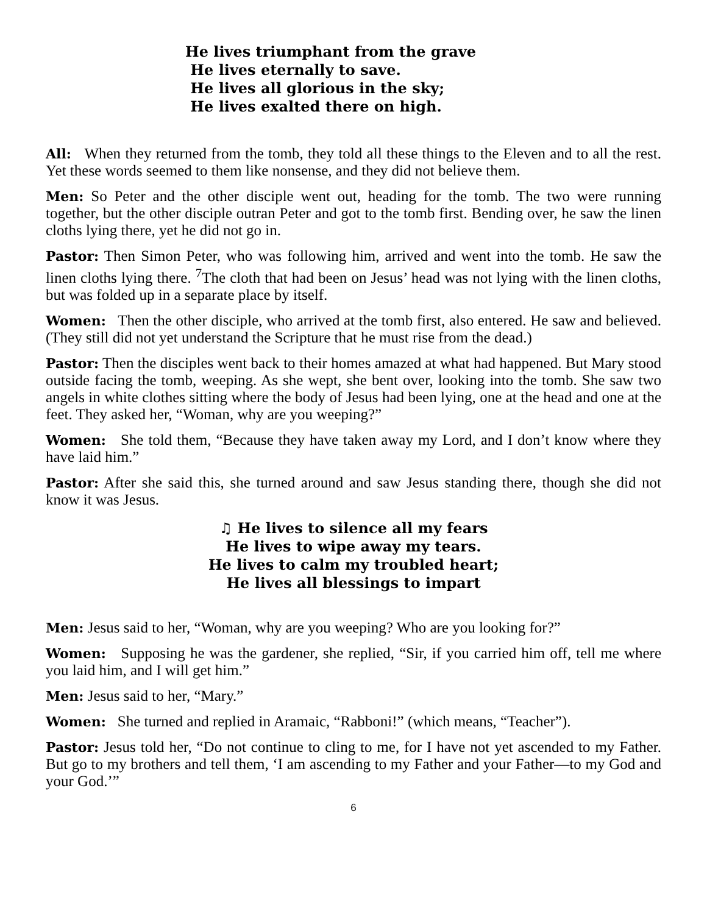He lives triumphant from the grave
He lives eternally to save.
He lives all glorious in the sky;
He lives exalted there on high.
All: When they returned from the tomb, they told all these things to the Eleven and to all the rest. Yet these words seemed to them like nonsense, and they did not believe them.
Men: So Peter and the other disciple went out, heading for the tomb. The two were running together, but the other disciple outran Peter and got to the tomb first. Bending over, he saw the linen cloths lying there, yet he did not go in.
Pastor: Then Simon Peter, who was following him, arrived and went into the tomb. He saw the linen cloths lying there. <sup>7</sup>The cloth that had been on Jesus’ head was not lying with the linen cloths, but was folded up in a separate place by itself.
Women: Then the other disciple, who arrived at the tomb first, also entered. He saw and believed. (They still did not yet understand the Scripture that he must rise from the dead.)
Pastor: Then the disciples went back to their homes amazed at what had happened. But Mary stood outside facing the tomb, weeping. As she wept, she bent over, looking into the tomb. She saw two angels in white clothes sitting where the body of Jesus had been lying, one at the head and one at the feet. They asked her, “Woman, why are you weeping?”
Women: She told them, “Because they have taken away my Lord, and I don’t know where they have laid him.”
Pastor: After she said this, she turned around and saw Jesus standing there, though she did not know it was Jesus.
♫ He lives to silence all my fears
He lives to wipe away my tears.
He lives to calm my troubled heart;
He lives all blessings to impart
Men: Jesus said to her, “Woman, why are you weeping? Who are you looking for?”
Women: Supposing he was the gardener, she replied, “Sir, if you carried him off, tell me where you laid him, and I will get him.”
Men: Jesus said to her, “Mary.”
Women: She turned and replied in Aramaic, “Rabboni!” (which means, “Teacher”).
Pastor: Jesus told her, “Do not continue to cling to me, for I have not yet ascended to my Father. But go to my brothers and tell them, ‘I am ascending to my Father and your Father—to my God and your God.’”
6